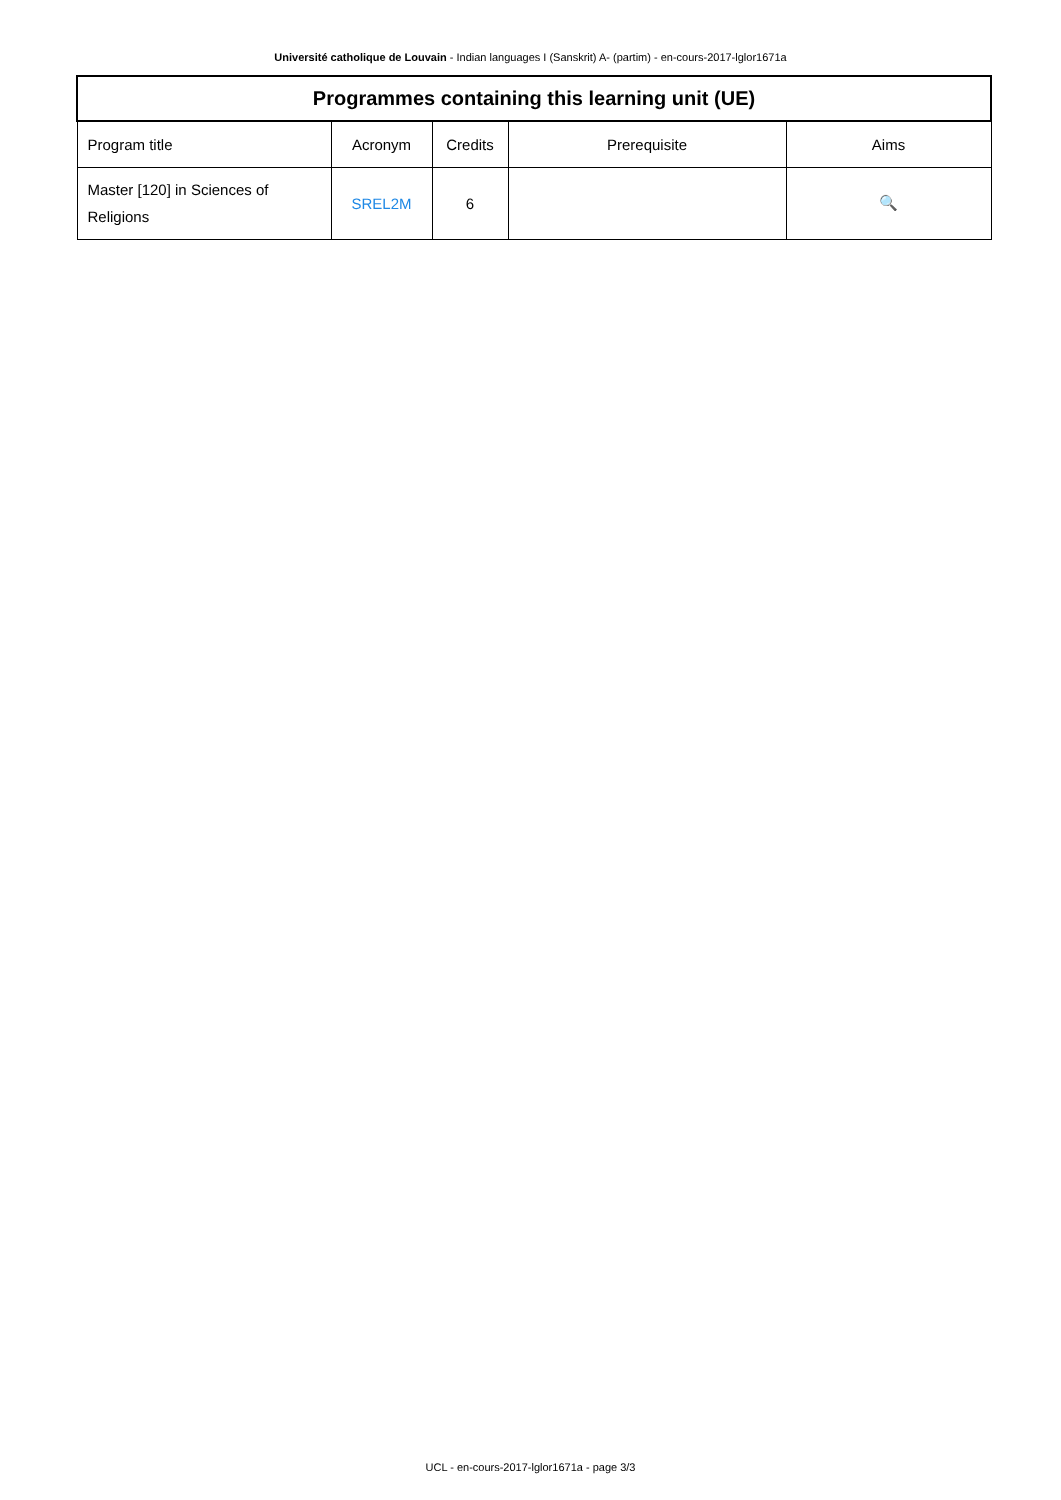Université catholique de Louvain - Indian languages I (Sanskrit) A- (partim) - en-cours-2017-lglor1671a
| Programmes containing this learning unit (UE) | | | | |
| --- | --- | --- | --- | --- |
| Program title | Acronym | Credits | Prerequisite | Aims |
| Master [120] in Sciences of Religions | SREL2M | 6 | | 🔍 |
UCL - en-cours-2017-lglor1671a - page 3/3